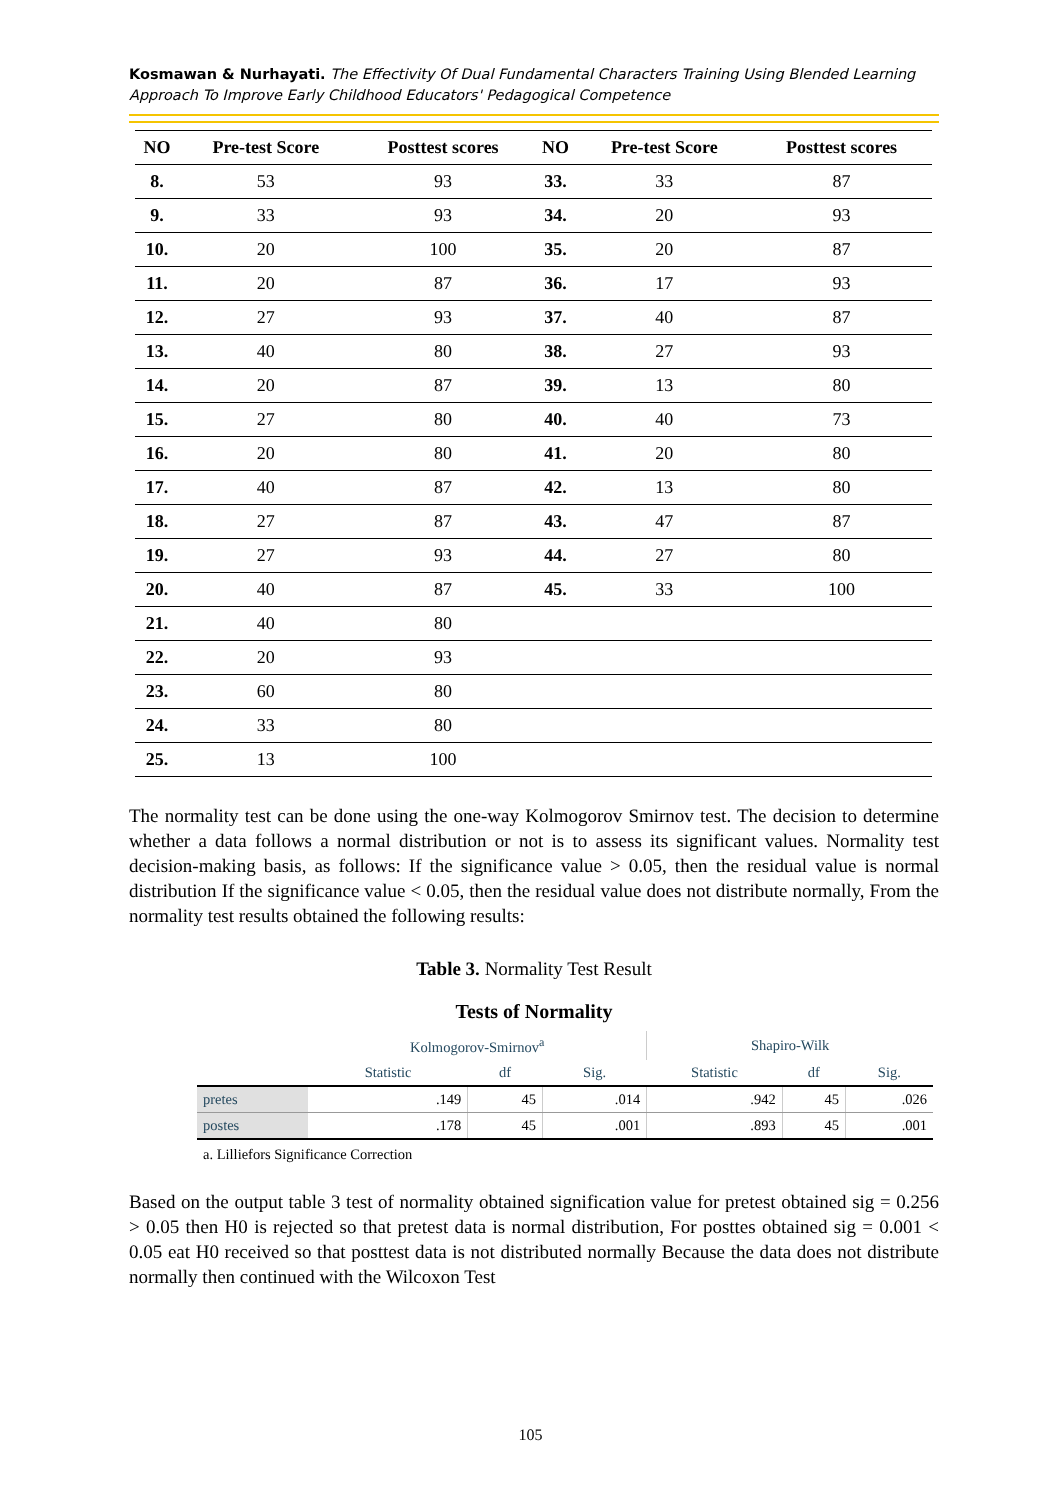Kosmawan & Nurhayati. The Effectivity Of Dual Fundamental Characters Training Using Blended Learning Approach To Improve Early Childhood Educators' Pedagogical Competence
| NO | Pre-test Score | Posttest scores | NO | Pre-test Score | Posttest scores |
| --- | --- | --- | --- | --- | --- |
| 8. | 53 | 93 | 33. | 33 | 87 |
| 9. | 33 | 93 | 34. | 20 | 93 |
| 10. | 20 | 100 | 35. | 20 | 87 |
| 11. | 20 | 87 | 36. | 17 | 93 |
| 12. | 27 | 93 | 37. | 40 | 87 |
| 13. | 40 | 80 | 38. | 27 | 93 |
| 14. | 20 | 87 | 39. | 13 | 80 |
| 15. | 27 | 80 | 40. | 40 | 73 |
| 16. | 20 | 80 | 41. | 20 | 80 |
| 17. | 40 | 87 | 42. | 13 | 80 |
| 18. | 27 | 87 | 43. | 47 | 87 |
| 19. | 27 | 93 | 44. | 27 | 80 |
| 20. | 40 | 87 | 45. | 33 | 100 |
| 21. | 40 | 80 | | | |
| 22. | 20 | 93 | | | |
| 23. | 60 | 80 | | | |
| 24. | 33 | 80 | | | |
| 25. | 13 | 100 | | | |
The normality test can be done using the one-way Kolmogorov Smirnov test. The decision to determine whether a data follows a normal distribution or not is to assess its significant values. Normality test decision-making basis, as follows: If the significance value > 0.05, then the residual value is normal distribution If the significance value < 0.05, then the residual value does not distribute normally, From the normality test results obtained the following results:
Table 3. Normality Test Result
Tests of Normality
| | Kolmogorov-Smirnov<sup>a</sup> | | | Shapiro-Wilk | | |
| --- | --- | --- | --- | --- | --- | --- |
| | Statistic | df | Sig. | Statistic | df | Sig. |
| pretes | .149 | 45 | .014 | .942 | 45 | .026 |
| postes | .178 | 45 | .001 | .893 | 45 | .001 |
a. Lilliefors Significance Correction
Based on the output table 3 test of normality obtained signification value for pretest obtained sig = 0.256 > 0.05 then H0 is rejected so that pretest data is normal distribution, For posttes obtained sig = 0.001 < 0.05 eat H0 received so that posttest data is not distributed normally Because the data does not distribute normally then continued with the Wilcoxon Test
105